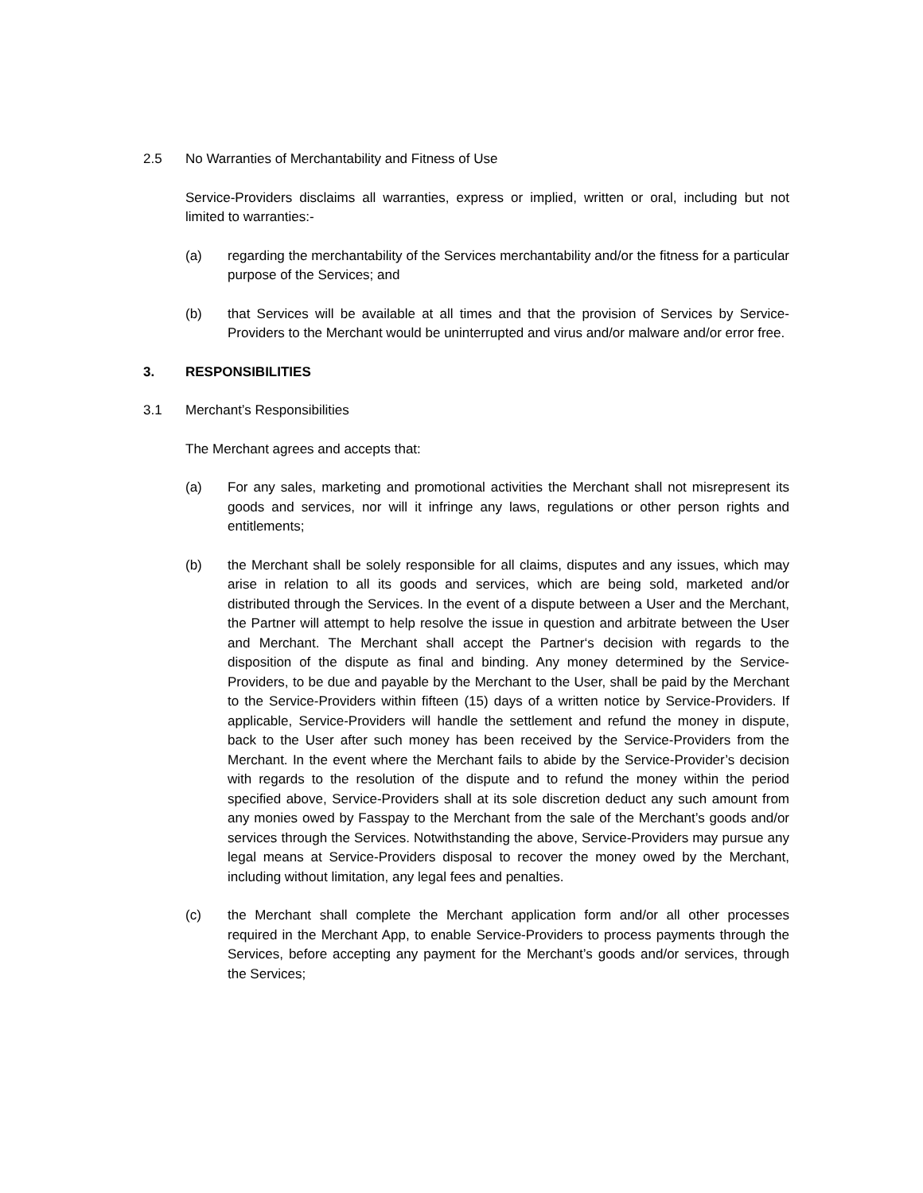2.5 No Warranties of Merchantability and Fitness of Use
Service-Providers disclaims all warranties, express or implied, written or oral, including but not limited to warranties:-
(a) regarding the merchantability of the Services merchantability and/or the fitness for a particular purpose of the Services; and
(b) that Services will be available at all times and that the provision of Services by Service-Providers to the Merchant would be uninterrupted and virus and/or malware and/or error free.
3. RESPONSIBILITIES
3.1 Merchant’s Responsibilities
The Merchant agrees and accepts that:
(a) For any sales, marketing and promotional activities the Merchant shall not misrepresent its goods and services, nor will it infringe any laws, regulations or other person rights and entitlements;
(b) the Merchant shall be solely responsible for all claims, disputes and any issues, which may arise in relation to all its goods and services, which are being sold, marketed and/or distributed through the Services. In the event of a dispute between a User and the Merchant, the Partner will attempt to help resolve the issue in question and arbitrate between the User and Merchant. The Merchant shall accept the Partner‘s decision with regards to the disposition of the dispute as final and binding. Any money determined by the Service-Providers, to be due and payable by the Merchant to the User, shall be paid by the Merchant to the Service-Providers within fifteen (15) days of a written notice by Service-Providers. If applicable, Service-Providers will handle the settlement and refund the money in dispute, back to the User after such money has been received by the Service-Providers from the Merchant. In the event where the Merchant fails to abide by the Service-Provider’s decision with regards to the resolution of the dispute and to refund the money within the period specified above, Service-Providers shall at its sole discretion deduct any such amount from any monies owed by Fasspay to the Merchant from the sale of the Merchant’s goods and/or services through the Services. Notwithstanding the above, Service-Providers may pursue any legal means at Service-Providers disposal to recover the money owed by the Merchant, including without limitation, any legal fees and penalties.
(c) the Merchant shall complete the Merchant application form and/or all other processes required in the Merchant App, to enable Service-Providers to process payments through the Services, before accepting any payment for the Merchant’s goods and/or services, through the Services;